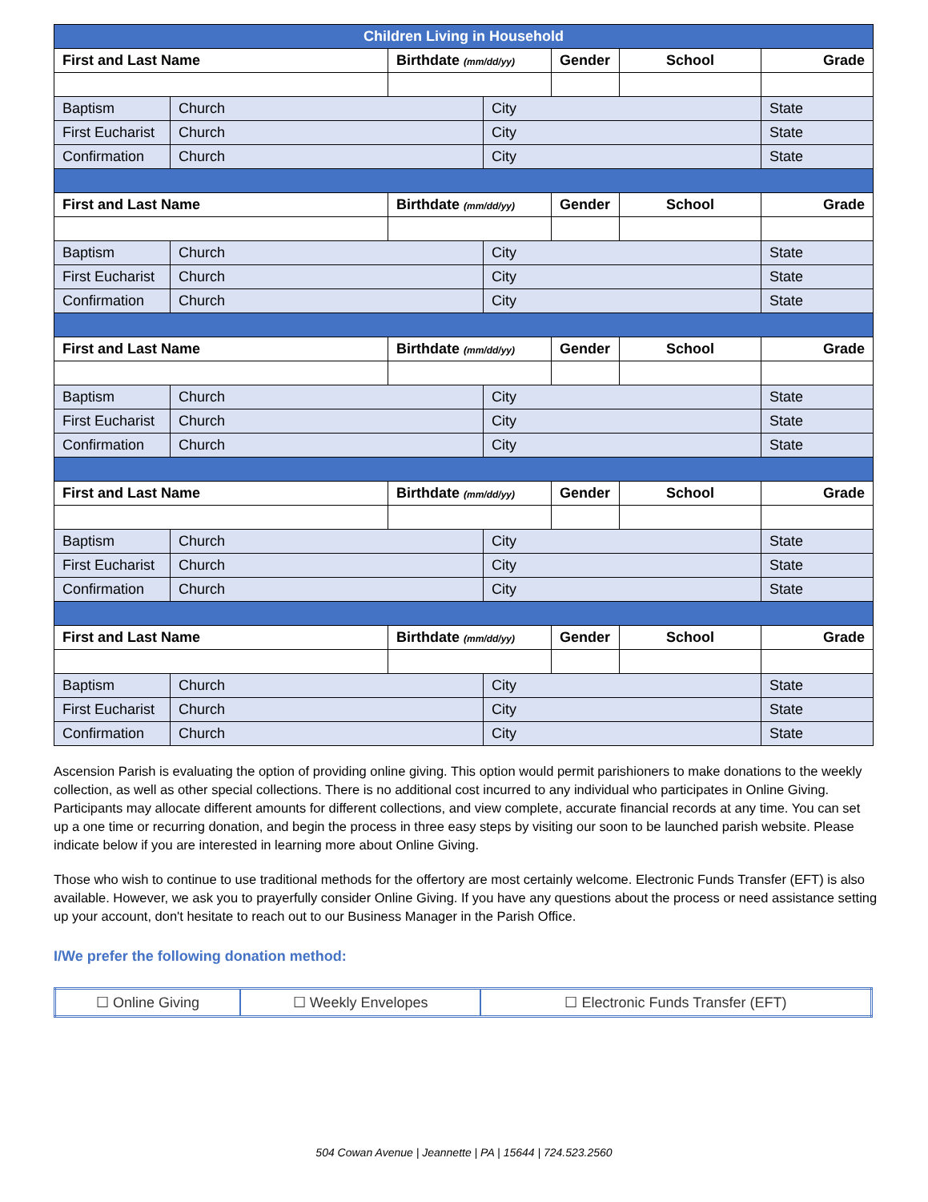| Children Living in Household | | | | | | |
| --- | --- | --- | --- | --- | --- | --- |
| First and Last Name | | Birthdate (mm/dd/yy) | | Gender | School | Grade |
| Baptism | Church | | City | | | State |
| First Eucharist | Church | | City | | | State |
| Confirmation | Church | | City | | | State |
| First and Last Name | | Birthdate (mm/dd/yy) | | Gender | School | Grade |
| Baptism | Church | | City | | | State |
| First Eucharist | Church | | City | | | State |
| Confirmation | Church | | City | | | State |
| First and Last Name | | Birthdate (mm/dd/yy) | | Gender | School | Grade |
| Baptism | Church | | City | | | State |
| First Eucharist | Church | | City | | | State |
| Confirmation | Church | | City | | | State |
| First and Last Name | | Birthdate (mm/dd/yy) | | Gender | School | Grade |
| Baptism | Church | | City | | | State |
| First Eucharist | Church | | City | | | State |
| Confirmation | Church | | City | | | State |
| First and Last Name | | Birthdate (mm/dd/yy) | | Gender | School | Grade |
| Baptism | Church | | City | | | State |
| First Eucharist | Church | | City | | | State |
| Confirmation | Church | | City | | | State |
Ascension Parish is evaluating the option of providing online giving. This option would permit parishioners to make donations to the weekly collection, as well as other special collections. There is no additional cost incurred to any individual who participates in Online Giving. Participants may allocate different amounts for different collections, and view complete, accurate financial records at any time. You can set up a one time or recurring donation, and begin the process in three easy steps by visiting our soon to be launched parish website. Please indicate below if you are interested in learning more about Online Giving.
Those who wish to continue to use traditional methods for the offertory are most certainly welcome. Electronic Funds Transfer (EFT) is also available. However, we ask you to prayerfully consider Online Giving. If you have any questions about the process or need assistance setting up your account, don't hesitate to reach out to our Business Manager in the Parish Office.
I/We prefer the following donation method:
| ☐ Online Giving | ☐ Weekly Envelopes | ☐ Electronic Funds Transfer (EFT) |
504 Cowan Avenue | Jeannette | PA | 15644 | 724.523.2560